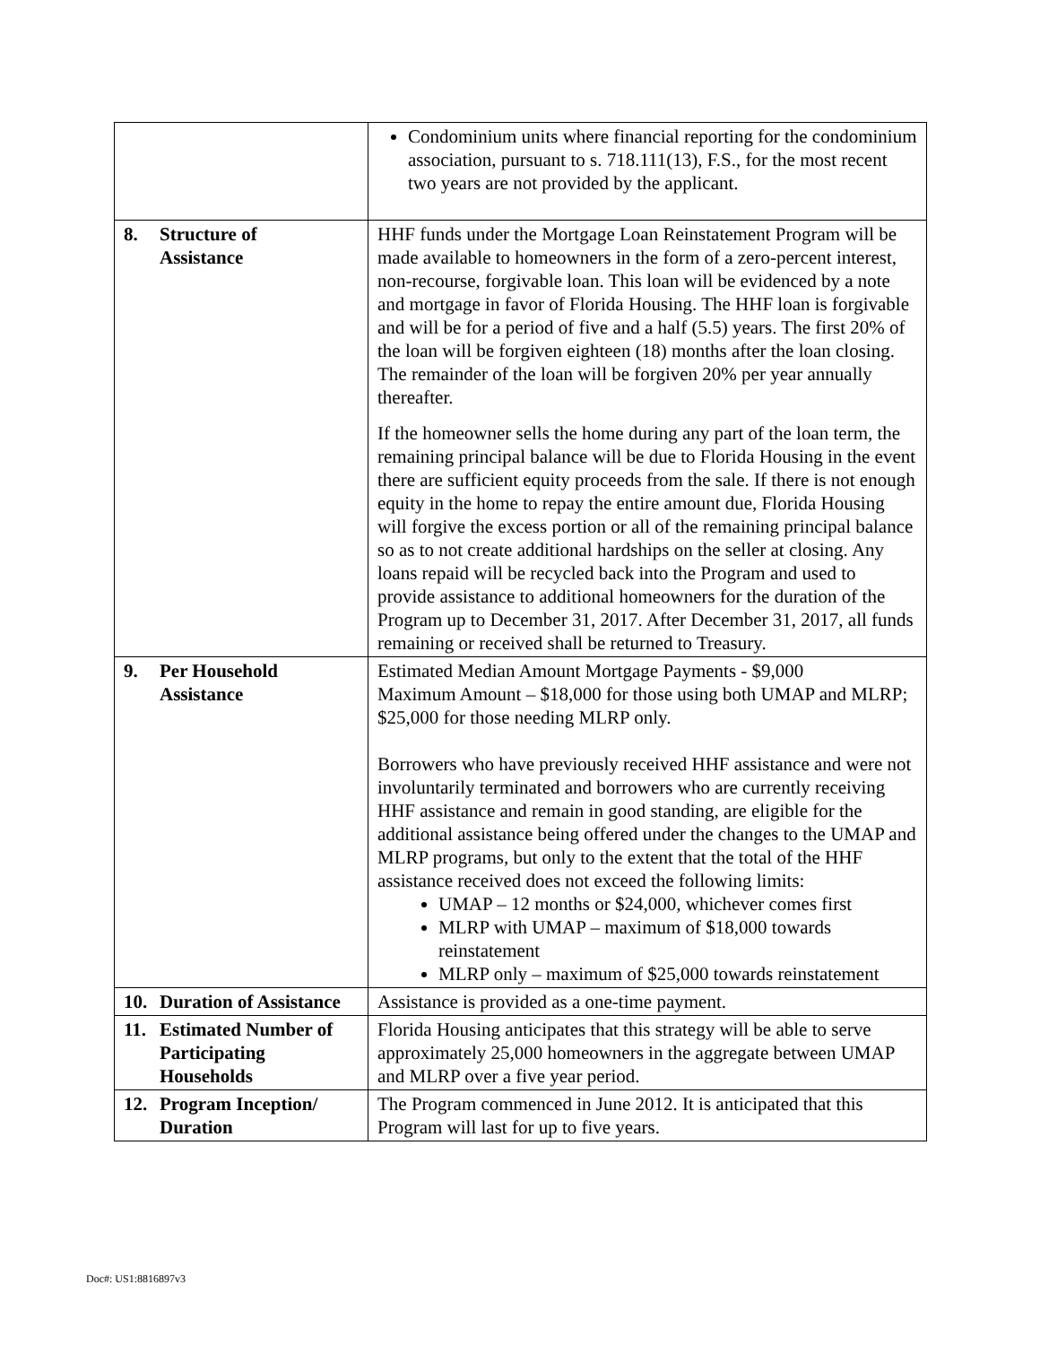| | Condominium units where financial reporting for the condominium association, pursuant to s. 718.111(13), F.S., for the most recent two years are not provided by the applicant. |
| 8. Structure of Assistance | HHF funds under the Mortgage Loan Reinstatement Program will be made available to homeowners in the form of a zero-percent interest, non-recourse, forgivable loan. This loan will be evidenced by a note and mortgage in favor of Florida Housing. The HHF loan is forgivable and will be for a period of five and a half (5.5) years. The first 20% of the loan will be forgiven eighteen (18) months after the loan closing. The remainder of the loan will be forgiven 20% per year annually thereafter. If the homeowner sells the home during any part of the loan term, the remaining principal balance will be due to Florida Housing in the event there are sufficient equity proceeds from the sale. If there is not enough equity in the home to repay the entire amount due, Florida Housing will forgive the excess portion or all of the remaining principal balance so as to not create additional hardships on the seller at closing. Any loans repaid will be recycled back into the Program and used to provide assistance to additional homeowners for the duration of the Program up to December 31, 2017. After December 31, 2017, all funds remaining or received shall be returned to Treasury. |
| 9. Per Household Assistance | Estimated Median Amount Mortgage Payments - $9,000 Maximum Amount – $18,000 for those using both UMAP and MLRP; $25,000 for those needing MLRP only. Borrowers who have previously received HHF assistance and were not involuntarily terminated and borrowers who are currently receiving HHF assistance and remain in good standing, are eligible for the additional assistance being offered under the changes to the UMAP and MLRP programs, but only to the extent that the total of the HHF assistance received does not exceed the following limits: UMAP – 12 months or $24,000, whichever comes first MLRP with UMAP – maximum of $18,000 towards reinstatement MLRP only – maximum of $25,000 towards reinstatement |
| 10. Duration of Assistance | Assistance is provided as a one-time payment. |
| 11. Estimated Number of Participating Households | Florida Housing anticipates that this strategy will be able to serve approximately 25,000 homeowners in the aggregate between UMAP and MLRP over a five year period. |
| 12. Program Inception/ Duration | The Program commenced in June 2012. It is anticipated that this Program will last for up to five years. |
Doc#: US1:8816897v3